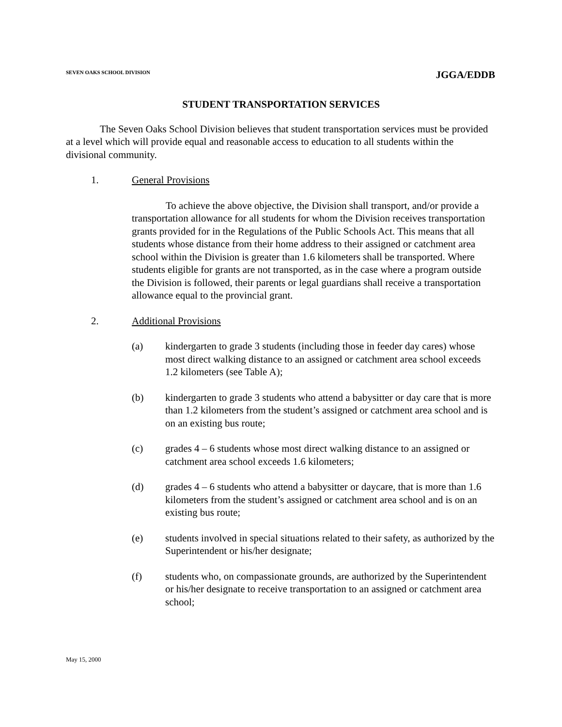SEVEN OAKS SCHOOL DIVISION JGGA/EDDB
STUDENT TRANSPORTATION SERVICES
The Seven Oaks School Division believes that student transportation services must be provided at a level which will provide equal and reasonable access to education to all students within the divisional community.
1. General Provisions
To achieve the above objective, the Division shall transport, and/or provide a transportation allowance for all students for whom the Division receives transportation grants provided for in the Regulations of the Public Schools Act. This means that all students whose distance from their home address to their assigned or catchment area school within the Division is greater than 1.6 kilometers shall be transported. Where students eligible for grants are not transported, as in the case where a program outside the Division is followed, their parents or legal guardians shall receive a transportation allowance equal to the provincial grant.
2. Additional Provisions
(a) kindergarten to grade 3 students (including those in feeder day cares) whose most direct walking distance to an assigned or catchment area school exceeds 1.2 kilometers (see Table A);
(b) kindergarten to grade 3 students who attend a babysitter or day care that is more than 1.2 kilometers from the student’s assigned or catchment area school and is on an existing bus route;
(c) grades 4 – 6 students whose most direct walking distance to an assigned or catchment area school exceeds 1.6 kilometers;
(d) grades 4 – 6 students who attend a babysitter or daycare, that is more than 1.6 kilometers from the student’s assigned or catchment area school and is on an existing bus route;
(e) students involved in special situations related to their safety, as authorized by the Superintendent or his/her designate;
(f) students who, on compassionate grounds, are authorized by the Superintendent or his/her designate to receive transportation to an assigned or catchment area school;
May 15, 2000